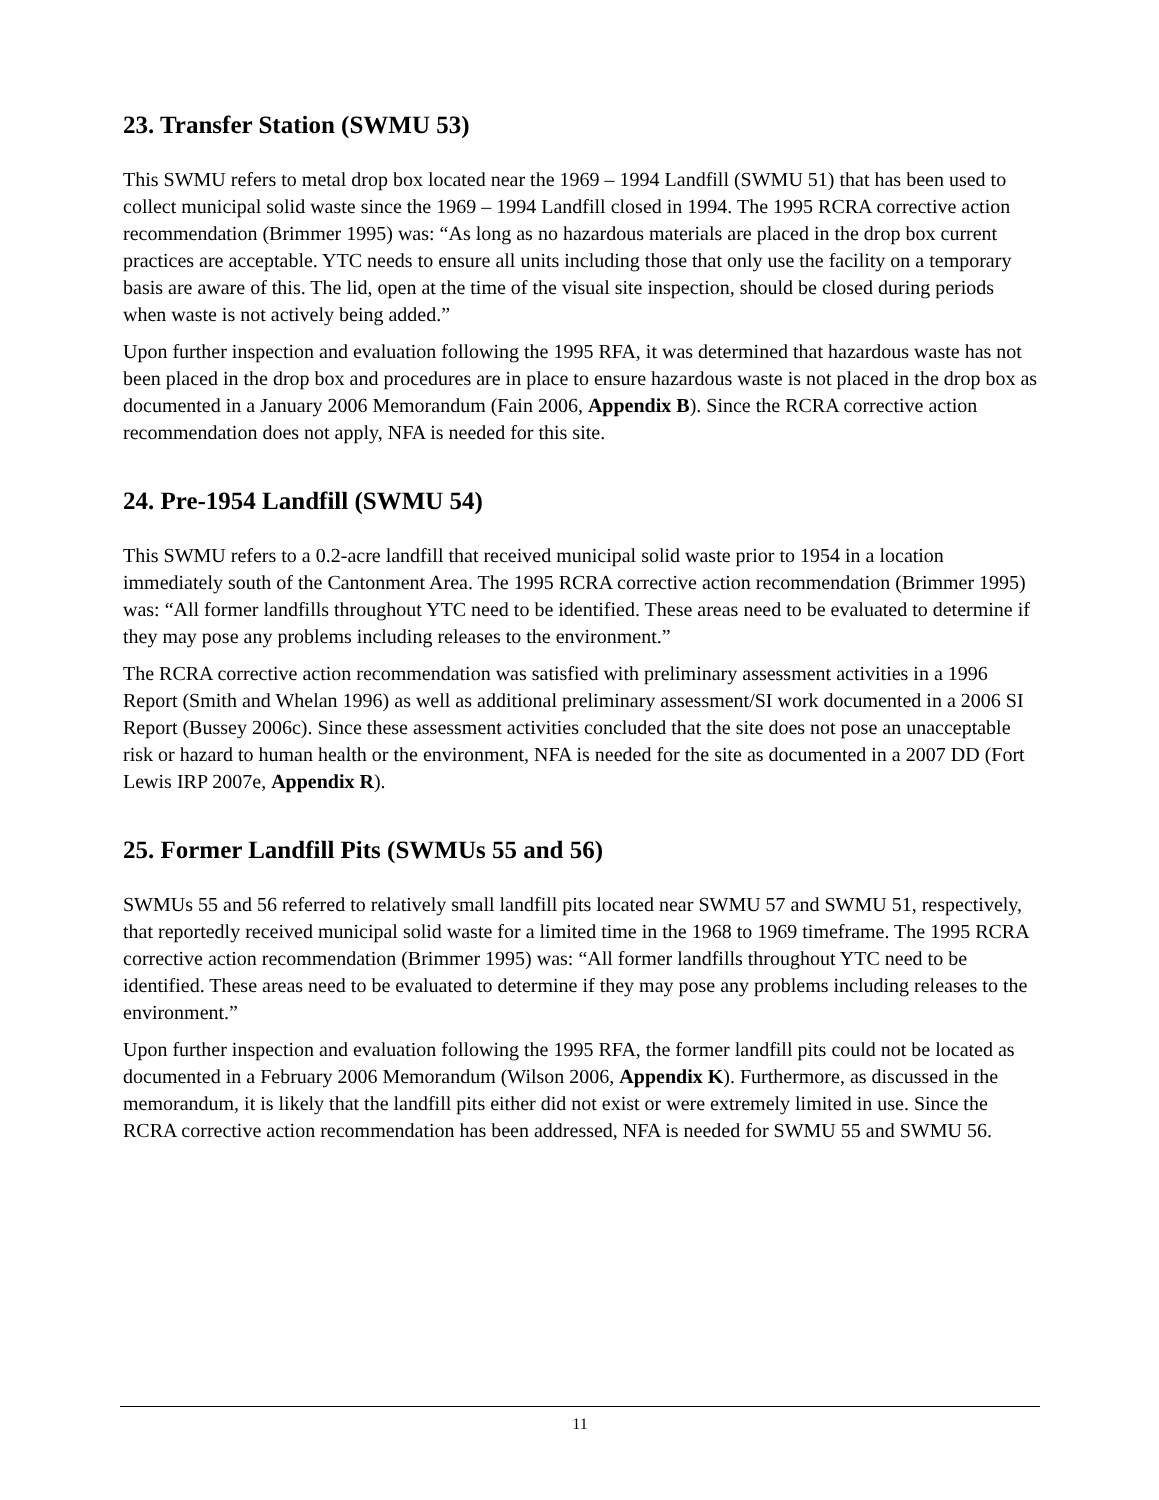23. Transfer Station (SWMU 53)
This SWMU refers to metal drop box located near the 1969 – 1994 Landfill (SWMU 51) that has been used to collect municipal solid waste since the 1969 – 1994 Landfill closed in 1994. The 1995 RCRA corrective action recommendation (Brimmer 1995) was: “As long as no hazardous materials are placed in the drop box current practices are acceptable. YTC needs to ensure all units including those that only use the facility on a temporary basis are aware of this. The lid, open at the time of the visual site inspection, should be closed during periods when waste is not actively being added.”
Upon further inspection and evaluation following the 1995 RFA, it was determined that hazardous waste has not been placed in the drop box and procedures are in place to ensure hazardous waste is not placed in the drop box as documented in a January 2006 Memorandum (Fain 2006, Appendix B). Since the RCRA corrective action recommendation does not apply, NFA is needed for this site.
24. Pre-1954 Landfill (SWMU 54)
This SWMU refers to a 0.2-acre landfill that received municipal solid waste prior to 1954 in a location immediately south of the Cantonment Area. The 1995 RCRA corrective action recommendation (Brimmer 1995) was: “All former landfills throughout YTC need to be identified. These areas need to be evaluated to determine if they may pose any problems including releases to the environment.”
The RCRA corrective action recommendation was satisfied with preliminary assessment activities in a 1996 Report (Smith and Whelan 1996) as well as additional preliminary assessment/SI work documented in a 2006 SI Report (Bussey 2006c). Since these assessment activities concluded that the site does not pose an unacceptable risk or hazard to human health or the environment, NFA is needed for the site as documented in a 2007 DD (Fort Lewis IRP 2007e, Appendix R).
25. Former Landfill Pits (SWMUs 55 and 56)
SWMUs 55 and 56 referred to relatively small landfill pits located near SWMU 57 and SWMU 51, respectively, that reportedly received municipal solid waste for a limited time in the 1968 to 1969 timeframe. The 1995 RCRA corrective action recommendation (Brimmer 1995) was: “All former landfills throughout YTC need to be identified. These areas need to be evaluated to determine if they may pose any problems including releases to the environment.”
Upon further inspection and evaluation following the 1995 RFA, the former landfill pits could not be located as documented in a February 2006 Memorandum (Wilson 2006, Appendix K). Furthermore, as discussed in the memorandum, it is likely that the landfill pits either did not exist or were extremely limited in use. Since the RCRA corrective action recommendation has been addressed, NFA is needed for SWMU 55 and SWMU 56.
11